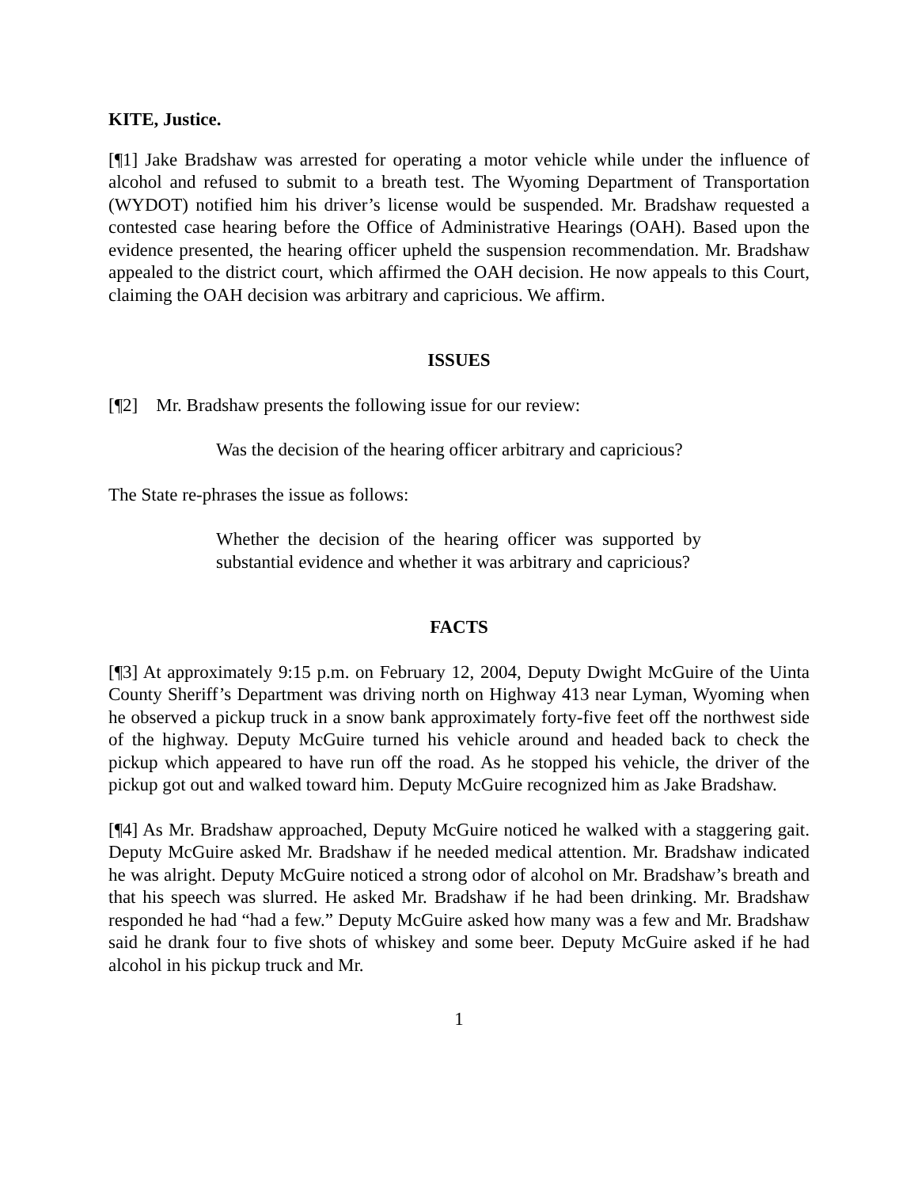KITE, Justice.
[¶1] Jake Bradshaw was arrested for operating a motor vehicle while under the influence of alcohol and refused to submit to a breath test. The Wyoming Department of Transportation (WYDOT) notified him his driver’s license would be suspended. Mr. Bradshaw requested a contested case hearing before the Office of Administrative Hearings (OAH). Based upon the evidence presented, the hearing officer upheld the suspension recommendation. Mr. Bradshaw appealed to the district court, which affirmed the OAH decision. He now appeals to this Court, claiming the OAH decision was arbitrary and capricious. We affirm.
ISSUES
[¶2] Mr. Bradshaw presents the following issue for our review:
Was the decision of the hearing officer arbitrary and capricious?
The State re-phrases the issue as follows:
Whether the decision of the hearing officer was supported by substantial evidence and whether it was arbitrary and capricious?
FACTS
[¶3] At approximately 9:15 p.m. on February 12, 2004, Deputy Dwight McGuire of the Uinta County Sheriff’s Department was driving north on Highway 413 near Lyman, Wyoming when he observed a pickup truck in a snow bank approximately forty-five feet off the northwest side of the highway. Deputy McGuire turned his vehicle around and headed back to check the pickup which appeared to have run off the road. As he stopped his vehicle, the driver of the pickup got out and walked toward him. Deputy McGuire recognized him as Jake Bradshaw.
[¶4] As Mr. Bradshaw approached, Deputy McGuire noticed he walked with a staggering gait. Deputy McGuire asked Mr. Bradshaw if he needed medical attention. Mr. Bradshaw indicated he was alright. Deputy McGuire noticed a strong odor of alcohol on Mr. Bradshaw’s breath and that his speech was slurred. He asked Mr. Bradshaw if he had been drinking. Mr. Bradshaw responded he had “had a few.” Deputy McGuire asked how many was a few and Mr. Bradshaw said he drank four to five shots of whiskey and some beer. Deputy McGuire asked if he had alcohol in his pickup truck and Mr.
1